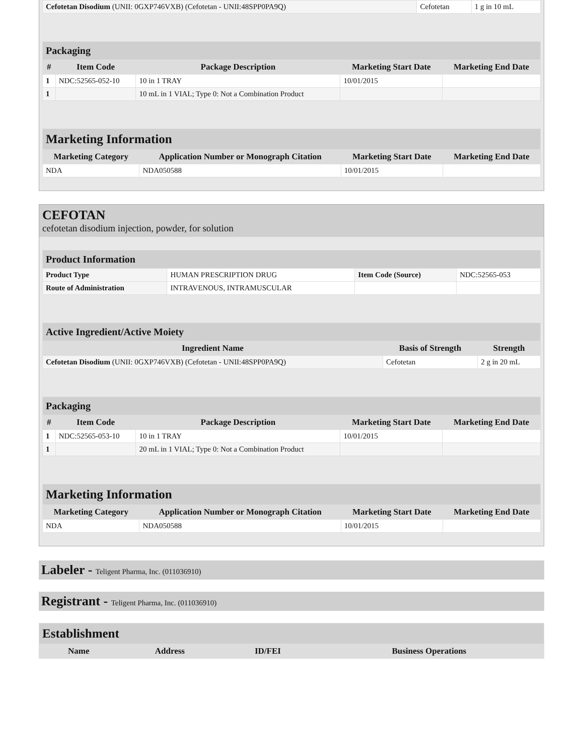| Cefotetan Disodium (UNII: 0GXP746VXB) (Cefotetan - UNII:48SPP0PA9Q) | Cefotetan | 1 g in 10 mL |
| Packaging | | | | |
| --- | --- | --- | --- | --- |
| # | Item Code | Package Description | Marketing Start Date | Marketing End Date |
| 1 | NDC:52565-052-10 | 10 in 1 TRAY | 10/01/2015 | |
| 1 | | 10 mL in 1 VIAL; Type 0: Not a Combination Product | | |
| Marketing Information | | | |
| --- | --- | --- | --- |
| Marketing Category | Application Number or Monograph Citation | Marketing Start Date | Marketing End Date |
| NDA | NDA050588 | 10/01/2015 | |
CEFOTAN
cefotetan disodium injection, powder, for solution
| Product Information | | | |
| --- | --- | --- | --- |
| Product Type | HUMAN PRESCRIPTION DRUG | Item Code (Source) | NDC:52565-053 |
| Route of Administration | INTRAVENOUS, INTRAMUSCULAR | | |
| Active Ingredient/Active Moiety | | |
| --- | --- | --- |
| Ingredient Name | Basis of Strength | Strength |
| Cefotetan Disodium (UNII: 0GXP746VXB) (Cefotetan - UNII:48SPP0PA9Q) | Cefotetan | 2 g in 20 mL |
| Packaging | | | | |
| --- | --- | --- | --- | --- |
| # | Item Code | Package Description | Marketing Start Date | Marketing End Date |
| 1 | NDC:52565-053-10 | 10 in 1 TRAY | 10/01/2015 | |
| 1 | | 20 mL in 1 VIAL; Type 0: Not a Combination Product | | |
| Marketing Information | | | |
| --- | --- | --- | --- |
| Marketing Category | Application Number or Monograph Citation | Marketing Start Date | Marketing End Date |
| NDA | NDA050588 | 10/01/2015 | |
Labeler - Teligent Pharma, Inc. (011036910)
Registrant - Teligent Pharma, Inc. (011036910)
| Establishment | | | |
| --- | --- | --- | --- |
| Name | Address | ID/FEI | Business Operations |